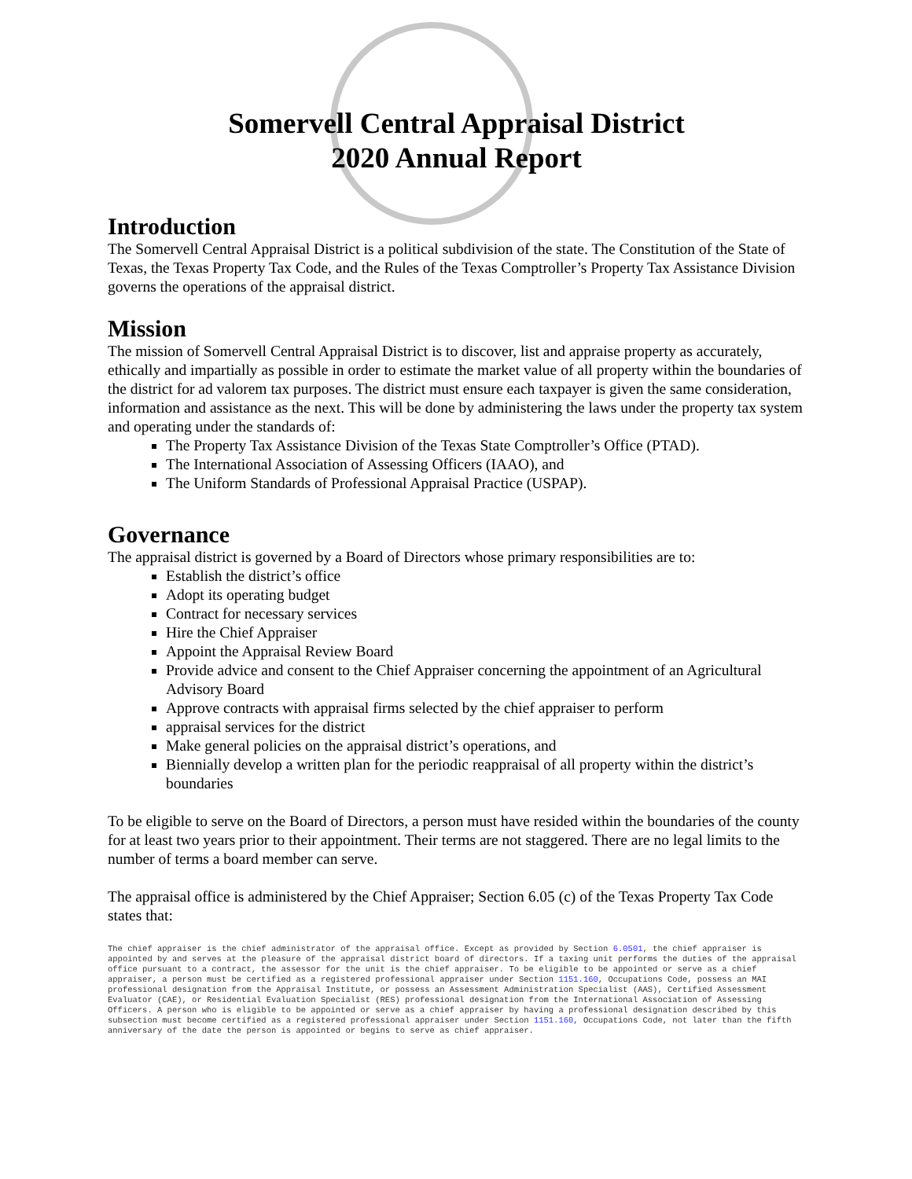Somervell Central Appraisal District
2020 Annual Report
Introduction
The Somervell Central Appraisal District is a political subdivision of the state. The Constitution of the State of Texas, the Texas Property Tax Code, and the Rules of the Texas Comptroller’s Property Tax Assistance Division governs the operations of the appraisal district.
Mission
The mission of Somervell Central Appraisal District is to discover, list and appraise property as accurately, ethically and impartially as possible in order to estimate the market value of all property within the boundaries of the district for ad valorem tax purposes. The district must ensure each taxpayer is given the same consideration, information and assistance as the next. This will be done by administering the laws under the property tax system and operating under the standards of:
The Property Tax Assistance Division of the Texas State Comptroller’s Office (PTAD).
The International Association of Assessing Officers (IAAO), and
The Uniform Standards of Professional Appraisal Practice (USPAP).
Governance
The appraisal district is governed by a Board of Directors whose primary responsibilities are to:
Establish the district’s office
Adopt its operating budget
Contract for necessary services
Hire the Chief Appraiser
Appoint the Appraisal Review Board
Provide advice and consent to the Chief Appraiser concerning the appointment of an Agricultural Advisory Board
Approve contracts with appraisal firms selected by the chief appraiser to perform
appraisal services for the district
Make general policies on the appraisal district’s operations, and
Biennially develop a written plan for the periodic reappraisal of all property within the district’s boundaries
To be eligible to serve on the Board of Directors, a person must have resided within the boundaries of the county for at least two years prior to their appointment. Their terms are not staggered. There are no legal limits to the number of terms a board member can serve.
The appraisal office is administered by the Chief Appraiser; Section 6.05 (c) of the Texas Property Tax Code states that:
The chief appraiser is the chief administrator of the appraisal office. Except as provided by Section 6.0501, the chief appraiser is appointed by and serves at the pleasure of the appraisal district board of directors. If a taxing unit performs the duties of the appraisal office pursuant to a contract, the assessor for the unit is the chief appraiser. To be eligible to be appointed or serve as a chief appraiser, a person must be certified as a registered professional appraiser under Section 1151.160, Occupations Code, possess an MAI professional designation from the Appraisal Institute, or possess an Assessment Administration Specialist (AAS), Certified Assessment Evaluator (CAE), or Residential Evaluation Specialist (RES) professional designation from the International Association of Assessing Officers. A person who is eligible to be appointed or serve as a chief appraiser by having a professional designation described by this subsection must become certified as a registered professional appraiser under Section 1151.160, Occupations Code, not later than the fifth anniversary of the date the person is appointed or begins to serve as chief appraiser.